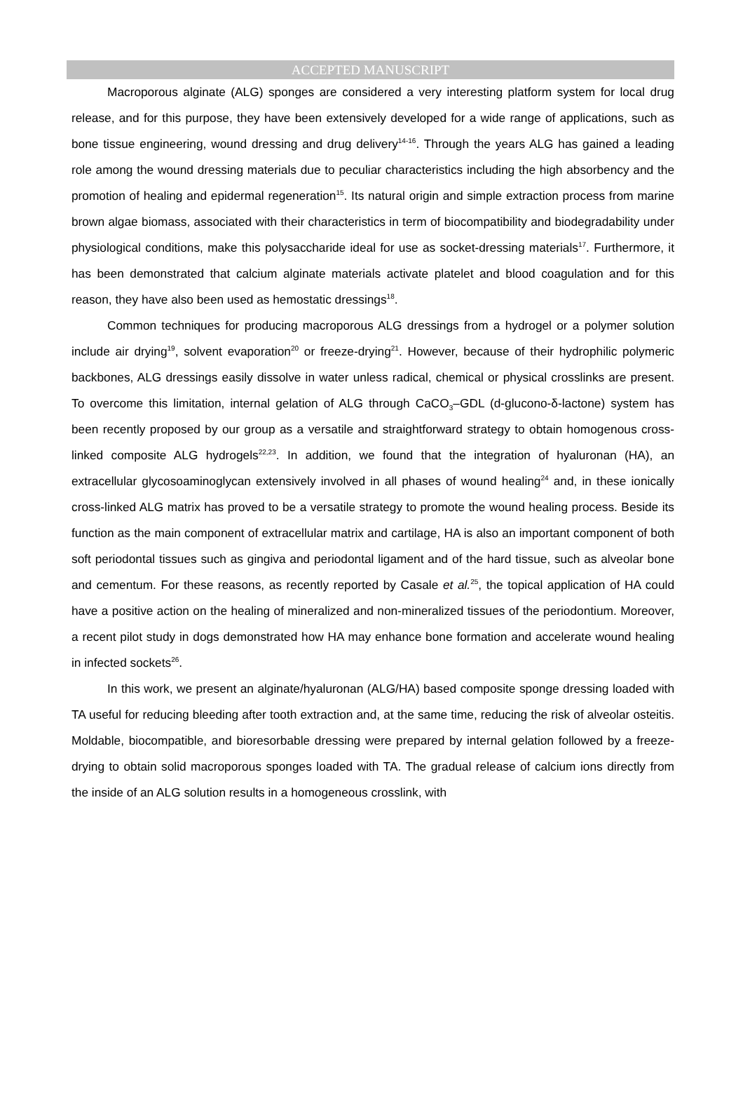ACCEPTED MANUSCRIPT
Macroporous alginate (ALG) sponges are considered a very interesting platform system for local drug release, and for this purpose, they have been extensively developed for a wide range of applications, such as bone tissue engineering, wound dressing and drug delivery<sup>14-16</sup>. Through the years ALG has gained a leading role among the wound dressing materials due to peculiar characteristics including the high absorbency and the promotion of healing and epidermal regeneration<sup>15</sup>. Its natural origin and simple extraction process from marine brown algae biomass, associated with their characteristics in term of biocompatibility and biodegradability under physiological conditions, make this polysaccharide ideal for use as socket-dressing materials<sup>17</sup>. Furthermore, it has been demonstrated that calcium alginate materials activate platelet and blood coagulation and for this reason, they have also been used as hemostatic dressings<sup>18</sup>.
Common techniques for producing macroporous ALG dressings from a hydrogel or a polymer solution include air drying<sup>19</sup>, solvent evaporation<sup>20</sup> or freeze-drying<sup>21</sup>. However, because of their hydrophilic polymeric backbones, ALG dressings easily dissolve in water unless radical, chemical or physical crosslinks are present. To overcome this limitation, internal gelation of ALG through CaCO<sub>3</sub>–GDL (d-glucono-δ-lactone) system has been recently proposed by our group as a versatile and straightforward strategy to obtain homogenous cross-linked composite ALG hydrogels<sup>22,23</sup>. In addition, we found that the integration of hyaluronan (HA), an extracellular glycosoaminoglycan extensively involved in all phases of wound healing<sup>24</sup> and, in these ionically cross-linked ALG matrix has proved to be a versatile strategy to promote the wound healing process. Beside its function as the main component of extracellular matrix and cartilage, HA is also an important component of both soft periodontal tissues such as gingiva and periodontal ligament and of the hard tissue, such as alveolar bone and cementum. For these reasons, as recently reported by Casale et al.<sup>25</sup>, the topical application of HA could have a positive action on the healing of mineralized and non-mineralized tissues of the periodontium. Moreover, a recent pilot study in dogs demonstrated how HA may enhance bone formation and accelerate wound healing in infected sockets<sup>26</sup>.
In this work, we present an alginate/hyaluronan (ALG/HA) based composite sponge dressing loaded with TA useful for reducing bleeding after tooth extraction and, at the same time, reducing the risk of alveolar osteitis. Moldable, biocompatible, and bioresorbable dressing were prepared by internal gelation followed by a freeze-drying to obtain solid macroporous sponges loaded with TA. The gradual release of calcium ions directly from the inside of an ALG solution results in a homogeneous crosslink, with